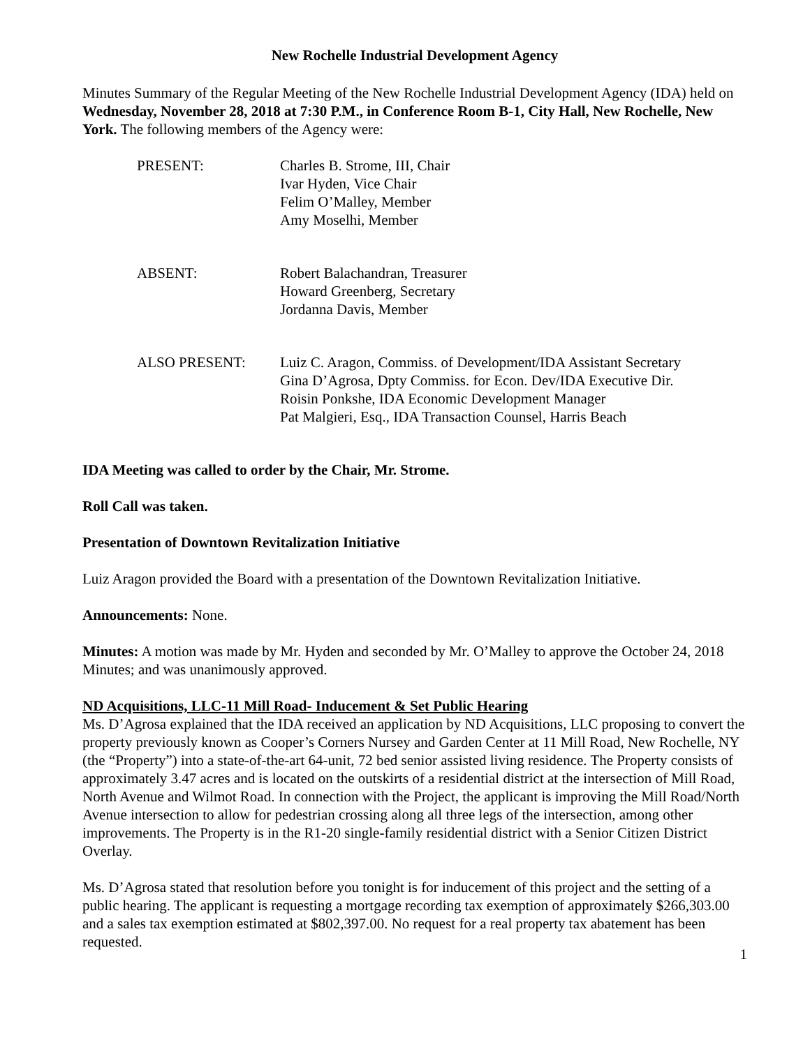New Rochelle Industrial Development Agency
Minutes Summary of the Regular Meeting of the New Rochelle Industrial Development Agency (IDA) held on Wednesday, November 28, 2018 at 7:30 P.M., in Conference Room B-1, City Hall, New Rochelle, New York. The following members of the Agency were:
PRESENT:
Charles B. Strome, III, Chair
Ivar Hyden, Vice Chair
Felim O’Malley, Member
Amy Moselhi, Member
ABSENT:
Robert Balachandran, Treasurer
Howard Greenberg, Secretary
Jordanna Davis, Member
ALSO PRESENT:
Luiz C. Aragon, Commiss. of Development/IDA Assistant Secretary
Gina D’Agrosa, Dpty Commiss. for Econ. Dev/IDA Executive Dir.
Roisin Ponkshe, IDA Economic Development Manager
Pat Malgieri, Esq., IDA Transaction Counsel, Harris Beach
IDA Meeting was called to order by the Chair, Mr. Strome.
Roll Call was taken.
Presentation of Downtown Revitalization Initiative
Luiz Aragon provided the Board with a presentation of the Downtown Revitalization Initiative.
Announcements: None.
Minutes: A motion was made by Mr. Hyden and seconded by Mr. O’Malley to approve the October 24, 2018 Minutes; and was unanimously approved.
ND Acquisitions, LLC-11 Mill Road- Inducement & Set Public Hearing
Ms. D’Agrosa explained that the IDA received an application by ND Acquisitions, LLC proposing to convert the property previously known as Cooper’s Corners Nursey and Garden Center at 11 Mill Road, New Rochelle, NY (the “Property”) into a state-of-the-art 64-unit, 72 bed senior assisted living residence. The Property consists of approximately 3.47 acres and is located on the outskirts of a residential district at the intersection of Mill Road, North Avenue and Wilmot Road. In connection with the Project, the applicant is improving the Mill Road/North Avenue intersection to allow for pedestrian crossing along all three legs of the intersection, among other improvements. The Property is in the R1-20 single-family residential district with a Senior Citizen District Overlay.
Ms. D’Agrosa stated that resolution before you tonight is for inducement of this project and the setting of a public hearing. The applicant is requesting a mortgage recording tax exemption of approximately $266,303.00 and a sales tax exemption estimated at $802,397.00. No request for a real property tax abatement has been requested.
1